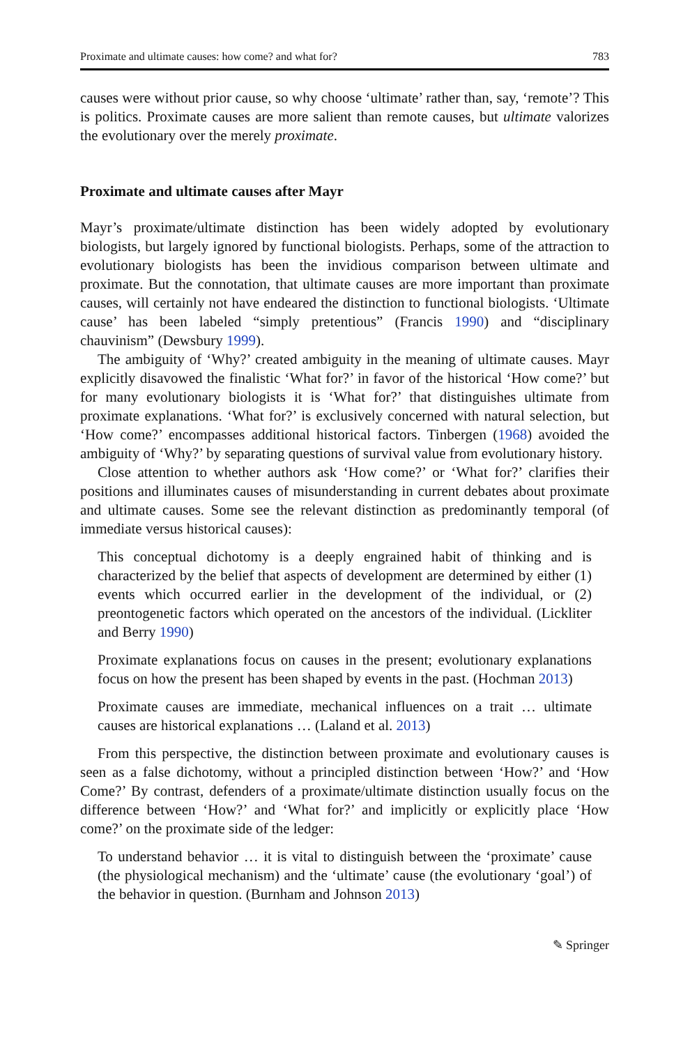Proximate and ultimate causes: how come? and what for? 783
causes were without prior cause, so why choose ‘ultimate’ rather than, say, ‘remote’? This is politics. Proximate causes are more salient than remote causes, but ultimate valorizes the evolutionary over the merely proximate.
Proximate and ultimate causes after Mayr
Mayr’s proximate/ultimate distinction has been widely adopted by evolutionary biologists, but largely ignored by functional biologists. Perhaps, some of the attraction to evolutionary biologists has been the invidious comparison between ultimate and proximate. But the connotation, that ultimate causes are more important than proximate causes, will certainly not have endeared the distinction to functional biologists. ‘Ultimate cause’ has been labeled “simply pretentious” (Francis 1990) and “disciplinary chauvinism” (Dewsbury 1999).
The ambiguity of ‘Why?’ created ambiguity in the meaning of ultimate causes. Mayr explicitly disavowed the finalistic ‘What for?’ in favor of the historical ‘How come?’ but for many evolutionary biologists it is ‘What for?’ that distinguishes ultimate from proximate explanations. ‘What for?’ is exclusively concerned with natural selection, but ‘How come?’ encompasses additional historical factors. Tinbergen (1968) avoided the ambiguity of ‘Why?’ by separating questions of survival value from evolutionary history.
Close attention to whether authors ask ‘How come?’ or ‘What for?’ clarifies their positions and illuminates causes of misunderstanding in current debates about proximate and ultimate causes. Some see the relevant distinction as predominantly temporal (of immediate versus historical causes):
This conceptual dichotomy is a deeply engrained habit of thinking and is characterized by the belief that aspects of development are determined by either (1) events which occurred earlier in the development of the individual, or (2) preontogenetic factors which operated on the ancestors of the individual. (Lickliter and Berry 1990)
Proximate explanations focus on causes in the present; evolutionary explanations focus on how the present has been shaped by events in the past. (Hochman 2013)
Proximate causes are immediate, mechanical influences on a trait … ultimate causes are historical explanations … (Laland et al. 2013)
From this perspective, the distinction between proximate and evolutionary causes is seen as a false dichotomy, without a principled distinction between ‘How?’ and ‘How Come?’ By contrast, defenders of a proximate/ultimate distinction usually focus on the difference between ‘How?’ and ‘What for?’ and implicitly or explicitly place ‘How come?’ on the proximate side of the ledger:
To understand behavior … it is vital to distinguish between the ‘proximate’ cause (the physiological mechanism) and the ‘ultimate’ cause (the evolutionary ‘goal’) of the behavior in question. (Burnham and Johnson 2013)
✎ Springer